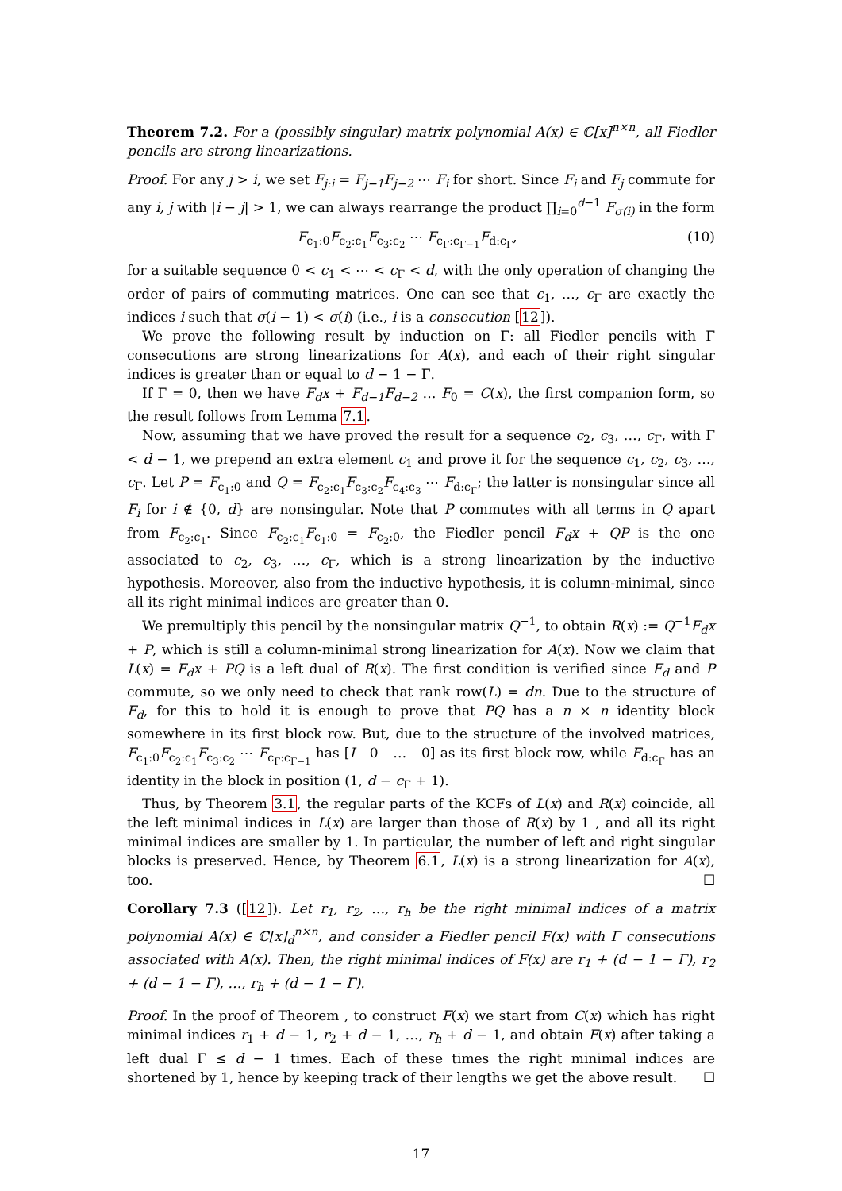Theorem 7.2. For a (possibly singular) matrix polynomial A(x) ∈ ℂ[x]<sup>n×n</sup>, all Fiedler pencils are strong linearizations.
Proof. For any j > i, we set F<sub>j:i</sub> = F<sub>j−1</sub>F<sub>j−2</sub> ⋯ F<sub>i</sub> for short. Since F<sub>i</sub> and F<sub>j</sub> commute for any i, j with |i − j| > 1, we can always rearrange the product ∏<sub>i=0</sub><sup>d−1</sup> F<sub>σ(i)</sub> in the form
F<sub>c<sub>1</sub>:0</sub>F<sub>c<sub>2</sub>:c<sub>1</sub></sub>F<sub>c<sub>3</sub>:c<sub>2</sub></sub> ⋯ F<sub>c<sub>Γ</sub>:c<sub>Γ−1</sub></sub>F<sub>d:c<sub>Γ</sub></sub>, (10)
for a suitable sequence 0 < c<sub>1</sub> < ⋯ < c<sub>Γ</sub> < d, with the only operation of changing the order of pairs of commuting matrices. One can see that c<sub>1</sub>, …, c<sub>Γ</sub> are exactly the indices i such that σ(i − 1) < σ(i) (i.e., i is a consecution [12]).
We prove the following result by induction on Γ: all Fiedler pencils with Γ consecutions are strong linearizations for A(x), and each of their right singular indices is greater than or equal to d − 1 − Γ.
If Γ = 0, then we have F<sub>d</sub>x + F<sub>d−1</sub>F<sub>d−2</sub> … F<sub>0</sub> = C(x), the first companion form, so the result follows from Lemma 7.1.
Now, assuming that we have proved the result for a sequence c<sub>2</sub>, c<sub>3</sub>, …, c<sub>Γ</sub>, with Γ < d − 1, we prepend an extra element c<sub>1</sub> and prove it for the sequence c<sub>1</sub>, c<sub>2</sub>, c<sub>3</sub>, …, c<sub>Γ</sub>. Let P = F<sub>c<sub>1</sub>:0</sub> and Q = F<sub>c<sub>2</sub>:c<sub>1</sub></sub>F<sub>c<sub>3</sub>:c<sub>2</sub></sub>F<sub>c<sub>4</sub>:c<sub>3</sub></sub> ⋯ F<sub>d:c<sub>Γ</sub></sub>; the latter is nonsingular since all F<sub>i</sub> for i ∉ {0, d} are nonsingular. Note that P commutes with all terms in Q apart from F<sub>c<sub>2</sub>:c<sub>1</sub></sub>. Since F<sub>c<sub>2</sub>:c<sub>1</sub></sub>F<sub>c<sub>1</sub>:0</sub> = F<sub>c<sub>2</sub>:0</sub>, the Fiedler pencil F<sub>d</sub>x + QP is the one associated to c<sub>2</sub>, c<sub>3</sub>, …, c<sub>Γ</sub>, which is a strong linearization by the inductive hypothesis. Moreover, also from the inductive hypothesis, it is column-minimal, since all its right minimal indices are greater than 0.
We premultiply this pencil by the nonsingular matrix Q<sup>−1</sup>, to obtain R(x) := Q<sup>−1</sup>F<sub>d</sub>x + P, which is still a column-minimal strong linearization for A(x). Now we claim that L(x) = F<sub>d</sub>x + PQ is a left dual of R(x). The first condition is verified since F<sub>d</sub> and P commute, so we only need to check that rank row(L) = dn. Due to the structure of F<sub>d</sub>, for this to hold it is enough to prove that PQ has a n × n identity block somewhere in its first block row. But, due to the structure of the involved matrices, F<sub>c<sub>1</sub>:0</sub>F<sub>c<sub>2</sub>:c<sub>1</sub></sub>F<sub>c<sub>3</sub>:c<sub>2</sub></sub> ⋯ F<sub>c<sub>Γ</sub>:c<sub>Γ−1</sub></sub> has [I 0 … 0] as its first block row, while F<sub>d:c<sub>Γ</sub></sub> has an identity in the block in position (1, d − c<sub>Γ</sub> + 1).
Thus, by Theorem 3.1, the regular parts of the KCFs of L(x) and R(x) coincide, all the left minimal indices in L(x) are larger than those of R(x) by 1 , and all its right minimal indices are smaller by 1. In particular, the number of left and right singular blocks is preserved. Hence, by Theorem 6.1, L(x) is a strong linearization for A(x), too. ☐
Corollary 7.3 ([12]). Let r<sub>1</sub>, r<sub>2</sub>, …, r<sub>h</sub> be the right minimal indices of a matrix polynomial A(x) ∈ ℂ[x]<sub>d</sub><sup>n×n</sup>, and consider a Fiedler pencil F(x) with Γ consecutions associated with A(x). Then, the right minimal indices of F(x) are r<sub>1</sub> + (d − 1 − Γ), r<sub>2</sub> + (d − 1 − Γ), …, r<sub>h</sub> + (d − 1 − Γ).
Proof. In the proof of Theorem , to construct F(x) we start from C(x) which has right minimal indices r<sub>1</sub> + d − 1, r<sub>2</sub> + d − 1, …, r<sub>h</sub> + d − 1, and obtain F(x) after taking a left dual Γ ≤ d − 1 times. Each of these times the right minimal indices are shortened by 1, hence by keeping track of their lengths we get the above result. ☐
17